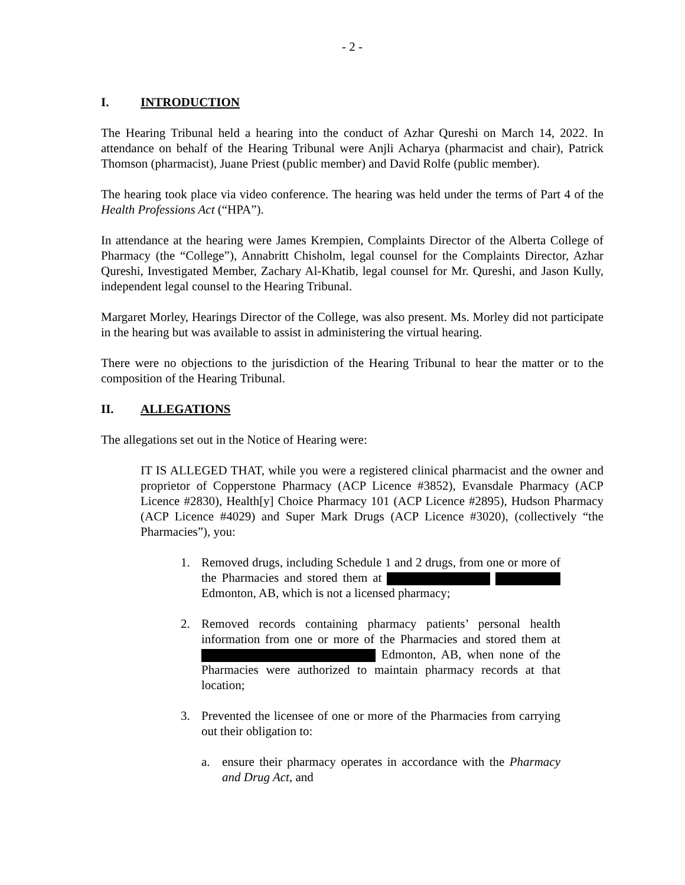- 2 -
I. INTRODUCTION
The Hearing Tribunal held a hearing into the conduct of Azhar Qureshi on March 14, 2022. In attendance on behalf of the Hearing Tribunal were Anjli Acharya (pharmacist and chair), Patrick Thomson (pharmacist), Juane Priest (public member) and David Rolfe (public member).
The hearing took place via video conference. The hearing was held under the terms of Part 4 of the Health Professions Act (“HPA”).
In attendance at the hearing were James Krempien, Complaints Director of the Alberta College of Pharmacy (the “College”), Annabritt Chisholm, legal counsel for the Complaints Director, Azhar Qureshi, Investigated Member, Zachary Al-Khatib, legal counsel for Mr. Qureshi, and Jason Kully, independent legal counsel to the Hearing Tribunal.
Margaret Morley, Hearings Director of the College, was also present. Ms. Morley did not participate in the hearing but was available to assist in administering the virtual hearing.
There were no objections to the jurisdiction of the Hearing Tribunal to hear the matter or to the composition of the Hearing Tribunal.
II. ALLEGATIONS
The allegations set out in the Notice of Hearing were:
IT IS ALLEGED THAT, while you were a registered clinical pharmacist and the owner and proprietor of Copperstone Pharmacy (ACP Licence #3852), Evansdale Pharmacy (ACP Licence #2830), Health[y] Choice Pharmacy 101 (ACP Licence #2895), Hudson Pharmacy (ACP Licence #4029) and Super Mark Drugs (ACP Licence #3020), (collectively “the Pharmacies”), you:
1. Removed drugs, including Schedule 1 and 2 drugs, from one or more of the Pharmacies and stored them at Edmonton, AB, which is not a licensed pharmacy;
2. Removed records containing pharmacy patients’ personal health information from one or more of the Pharmacies and stored them at Edmonton, AB, when none of the Pharmacies were authorized to maintain pharmacy records at that location;
3. Prevented the licensee of one or more of the Pharmacies from carrying out their obligation to:
a. ensure their pharmacy operates in accordance with the Pharmacy and Drug Act, and